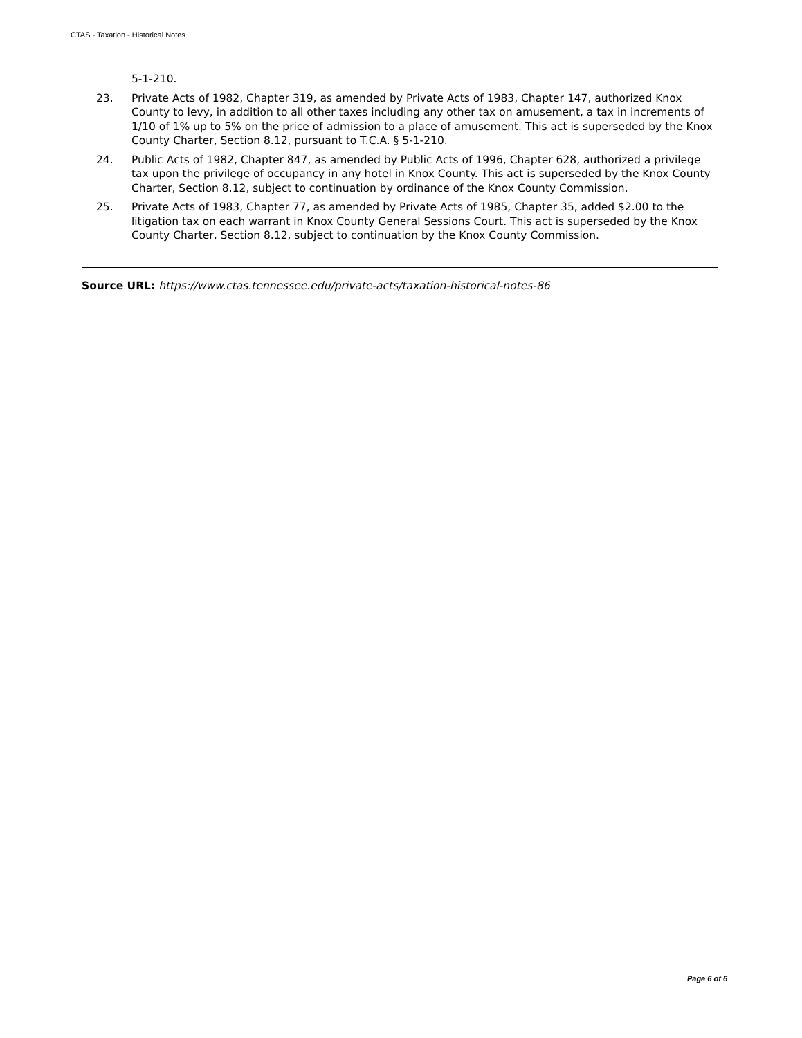CTAS - Taxation - Historical Notes
5-1-210.
23. Private Acts of 1982, Chapter 319, as amended by Private Acts of 1983, Chapter 147, authorized Knox County to levy, in addition to all other taxes including any other tax on amusement, a tax in increments of 1/10 of 1% up to 5% on the price of admission to a place of amusement. This act is superseded by the Knox County Charter, Section 8.12, pursuant to T.C.A. § 5-1-210.
24. Public Acts of 1982, Chapter 847, as amended by Public Acts of 1996, Chapter 628, authorized a privilege tax upon the privilege of occupancy in any hotel in Knox County. This act is superseded by the Knox County Charter, Section 8.12, subject to continuation by ordinance of the Knox County Commission.
25. Private Acts of 1983, Chapter 77, as amended by Private Acts of 1985, Chapter 35, added $2.00 to the litigation tax on each warrant in Knox County General Sessions Court. This act is superseded by the Knox County Charter, Section 8.12, subject to continuation by the Knox County Commission.
Source URL: https://www.ctas.tennessee.edu/private-acts/taxation-historical-notes-86
Page 6 of 6